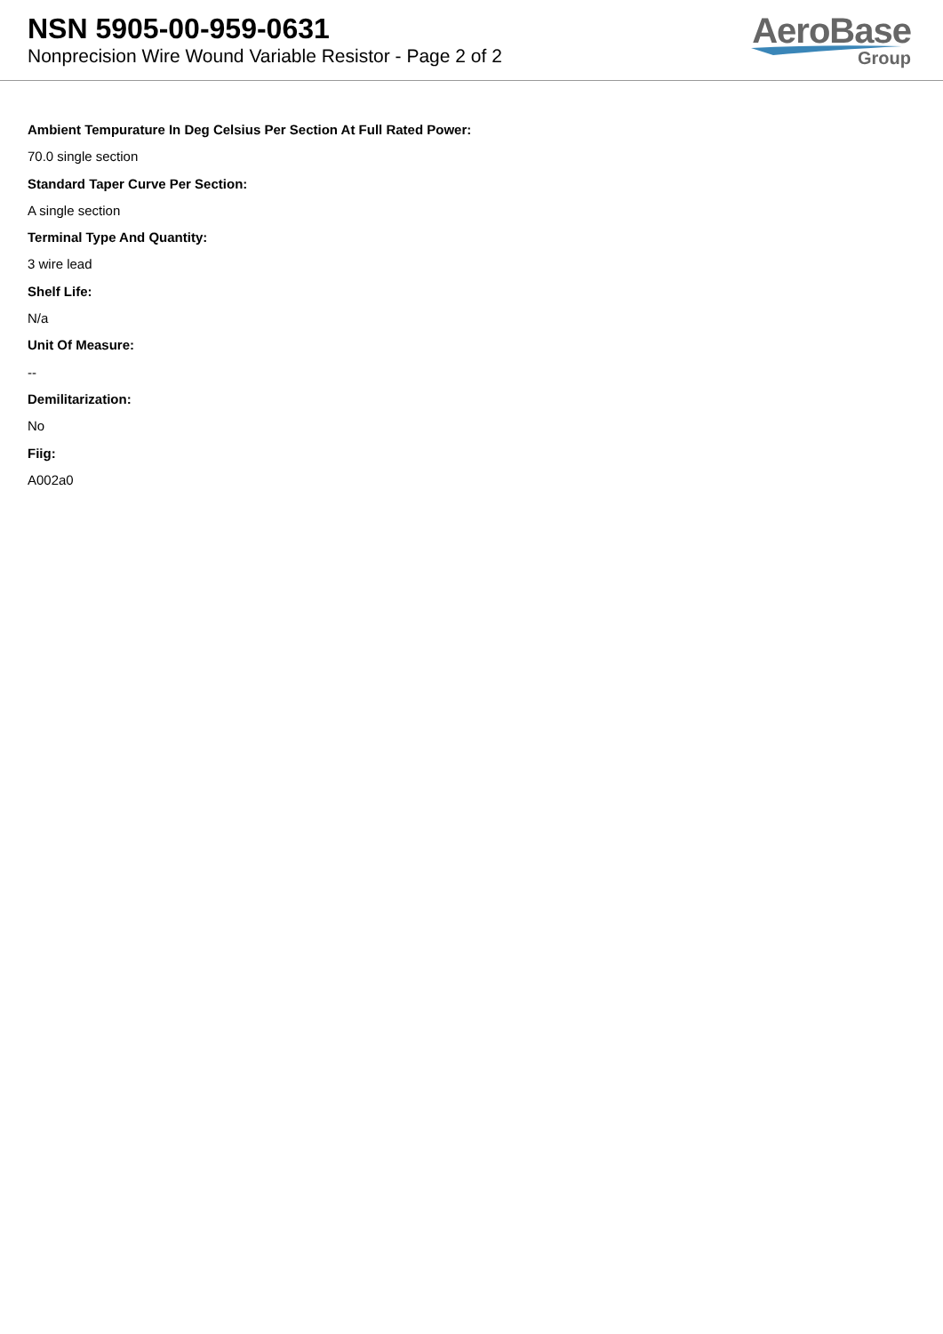NSN 5905-00-959-0631
Nonprecision Wire Wound Variable Resistor - Page 2 of 2
AeroBase
Group
Ambient Tempurature In Deg Celsius Per Section At Full Rated Power:
70.0 single section
Standard Taper Curve Per Section:
A single section
Terminal Type And Quantity:
3 wire lead
Shelf Life:
N/a
Unit Of Measure:
--
Demilitarization:
No
Fiig:
A002a0